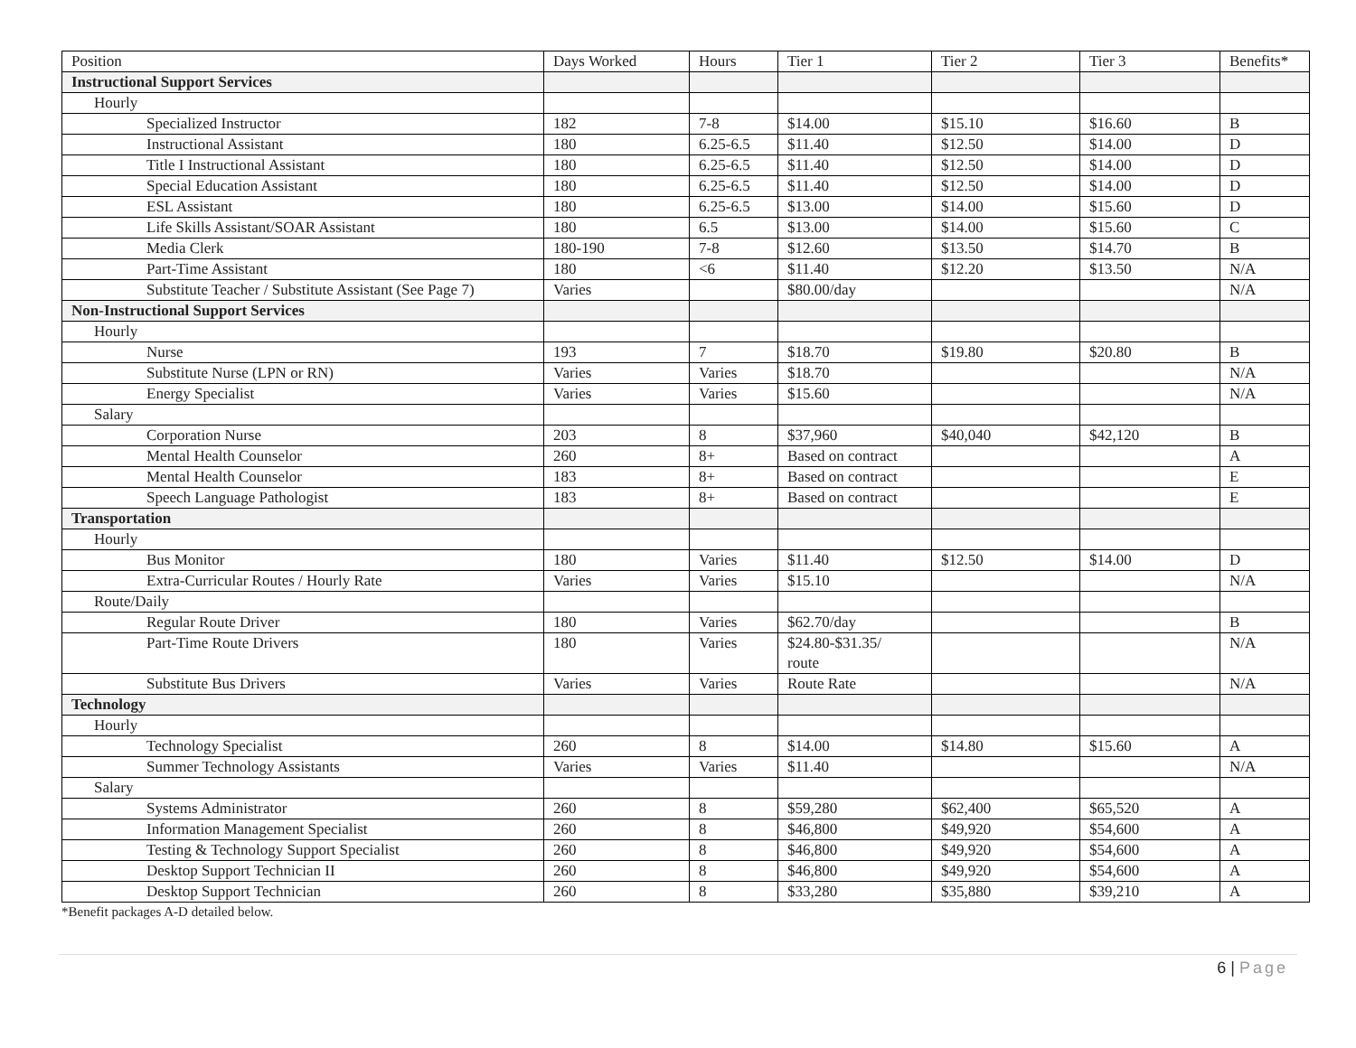| Position | Days Worked | Hours | Tier 1 | Tier 2 | Tier 3 | Benefits* |
| --- | --- | --- | --- | --- | --- | --- |
| Instructional Support Services | | | | | | |
| Hourly | | | | | | |
| Specialized Instructor | 182 | 7-8 | $14.00 | $15.10 | $16.60 | B |
| Instructional Assistant | 180 | 6.25-6.5 | $11.40 | $12.50 | $14.00 | D |
| Title I Instructional Assistant | 180 | 6.25-6.5 | $11.40 | $12.50 | $14.00 | D |
| Special Education Assistant | 180 | 6.25-6.5 | $11.40 | $12.50 | $14.00 | D |
| ESL Assistant | 180 | 6.25-6.5 | $13.00 | $14.00 | $15.60 | D |
| Life Skills Assistant/SOAR Assistant | 180 | 6.5 | $13.00 | $14.00 | $15.60 | C |
| Media Clerk | 180-190 | 7-8 | $12.60 | $13.50 | $14.70 | B |
| Part-Time Assistant | 180 | <6 | $11.40 | $12.20 | $13.50 | N/A |
| Substitute Teacher / Substitute Assistant (See Page 7) | Varies | | $80.00/day | | | N/A |
| Non-Instructional Support Services | | | | | | |
| Hourly | | | | | | |
| Nurse | 193 | 7 | $18.70 | $19.80 | $20.80 | B |
| Substitute Nurse (LPN or RN) | Varies | Varies | $18.70 | | | N/A |
| Energy Specialist | Varies | Varies | $15.60 | | | N/A |
| Salary | | | | | | |
| Corporation Nurse | 203 | 8 | $37,960 | $40,040 | $42,120 | B |
| Mental Health Counselor | 260 | 8+ | Based on contract | | | A |
| Mental Health Counselor | 183 | 8+ | Based on contract | | | E |
| Speech Language Pathologist | 183 | 8+ | Based on contract | | | E |
| Transportation | | | | | | |
| Hourly | | | | | | |
| Bus Monitor | 180 | Varies | $11.40 | $12.50 | $14.00 | D |
| Extra-Curricular Routes / Hourly Rate | Varies | Varies | $15.10 | | | N/A |
| Route/Daily | | | | | | |
| Regular Route Driver | 180 | Varies | $62.70/day | | | B |
| Part-Time Route Drivers | 180 | Varies | $24.80-$31.35/ route | | | N/A |
| Substitute Bus Drivers | Varies | Varies | Route Rate | | | N/A |
| Technology | | | | | | |
| Hourly | | | | | | |
| Technology Specialist | 260 | 8 | $14.00 | $14.80 | $15.60 | A |
| Summer Technology Assistants | Varies | Varies | $11.40 | | | N/A |
| Salary | | | | | | |
| Systems Administrator | 260 | 8 | $59,280 | $62,400 | $65,520 | A |
| Information Management Specialist | 260 | 8 | $46,800 | $49,920 | $54,600 | A |
| Testing & Technology Support Specialist | 260 | 8 | $46,800 | $49,920 | $54,600 | A |
| Desktop Support Technician II | 260 | 8 | $46,800 | $49,920 | $54,600 | A |
| Desktop Support Technician | 260 | 8 | $33,280 | $35,880 | $39,210 | A |
*Benefit packages A-D detailed below.
6 | Page